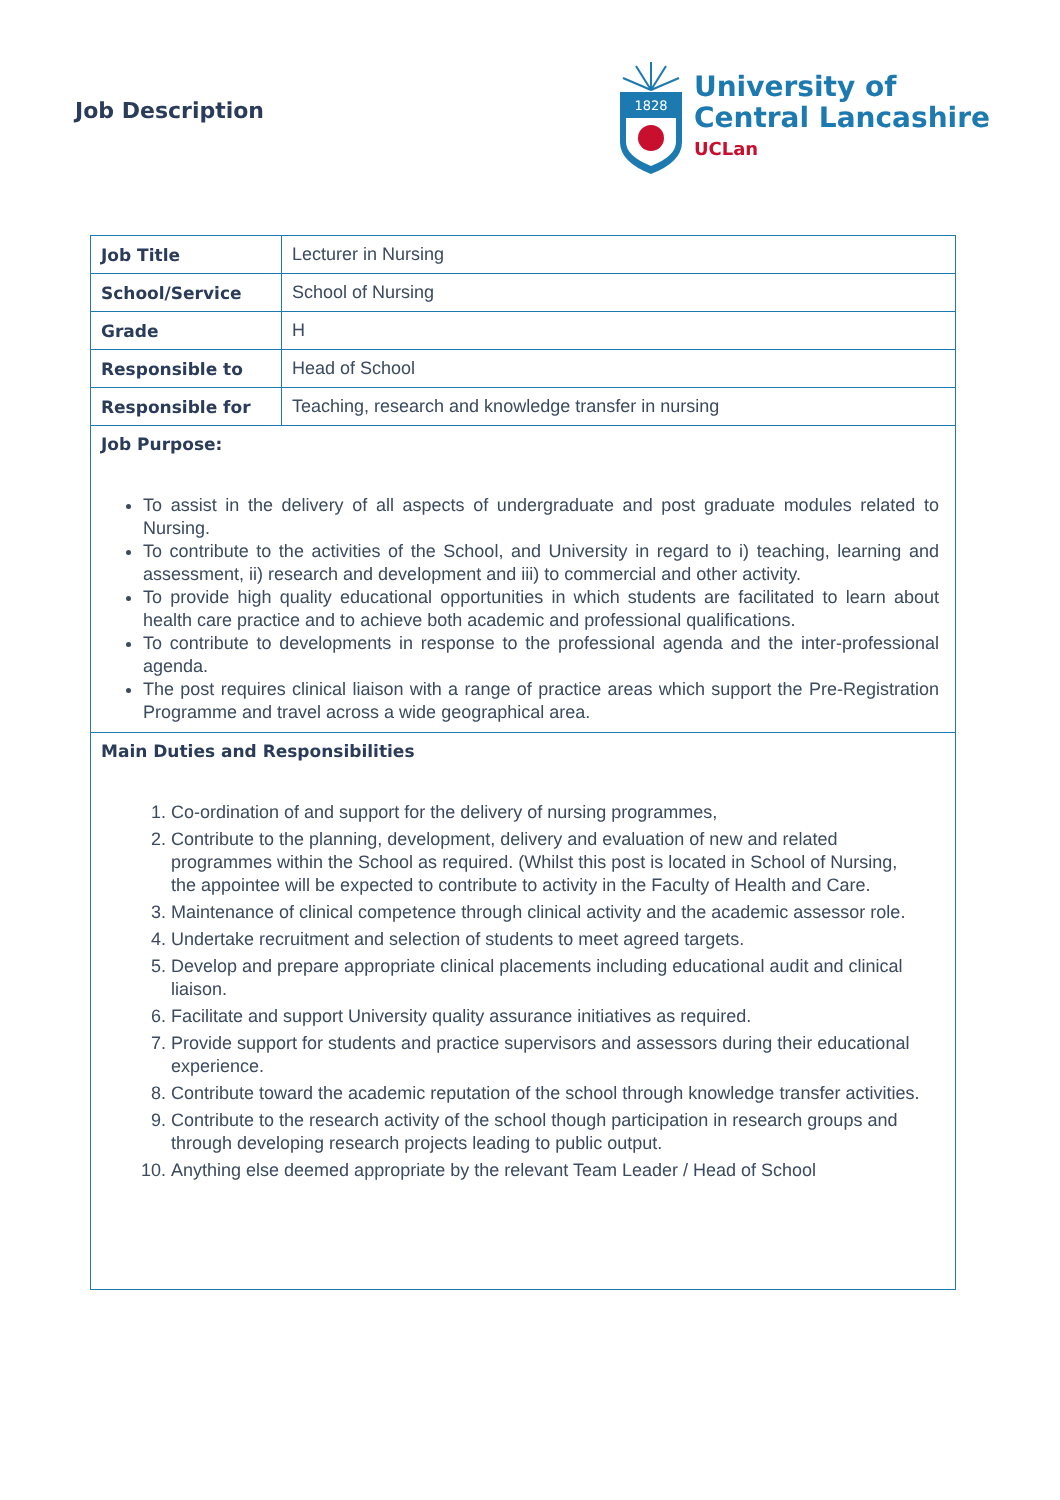Job Description
1828
University of
Central Lancashire
UCLan
| Job Title | Lecturer in Nursing |
| School/Service | School of Nursing |
| Grade | H |
| Responsible to | Head of School |
| Responsible for | Teaching, research and knowledge transfer in nursing |
| Job Purpose: To assist in the delivery of all aspects of undergraduate and post graduate modules related to Nursing. To contribute to the activities of the School, and University in regard to i) teaching, learning and assessment, ii) research and development and iii) to commercial and other activity. To provide high quality educational opportunities in which students are facilitated to learn about health care practice and to achieve both academic and professional qualifications. To contribute to developments in response to the professional agenda and the inter-professional agenda. The post requires clinical liaison with a range of practice areas which support the Pre-Registration Programme and travel across a wide geographical area. | |
| Main Duties and Responsibilities 1. Co-ordination of and support for the delivery of nursing programmes, 2. Contribute to the planning, development, delivery and evaluation of new and related programmes within the School as required. (Whilst this post is located in School of Nursing, the appointee will be expected to contribute to activity in the Faculty of Health and Care. 3. Maintenance of clinical competence through clinical activity and the academic assessor role. 4. Undertake recruitment and selection of students to meet agreed targets. 5. Develop and prepare appropriate clinical placements including educational audit and clinical liaison. 6. Facilitate and support University quality assurance initiatives as required. 7. Provide support for students and practice supervisors and assessors during their educational experience. 8. Contribute toward the academic reputation of the school through knowledge transfer activities. 9. Contribute to the research activity of the school though participation in research groups and through developing research projects leading to public output. 10. Anything else deemed appropriate by the relevant Team Leader / Head of School | |